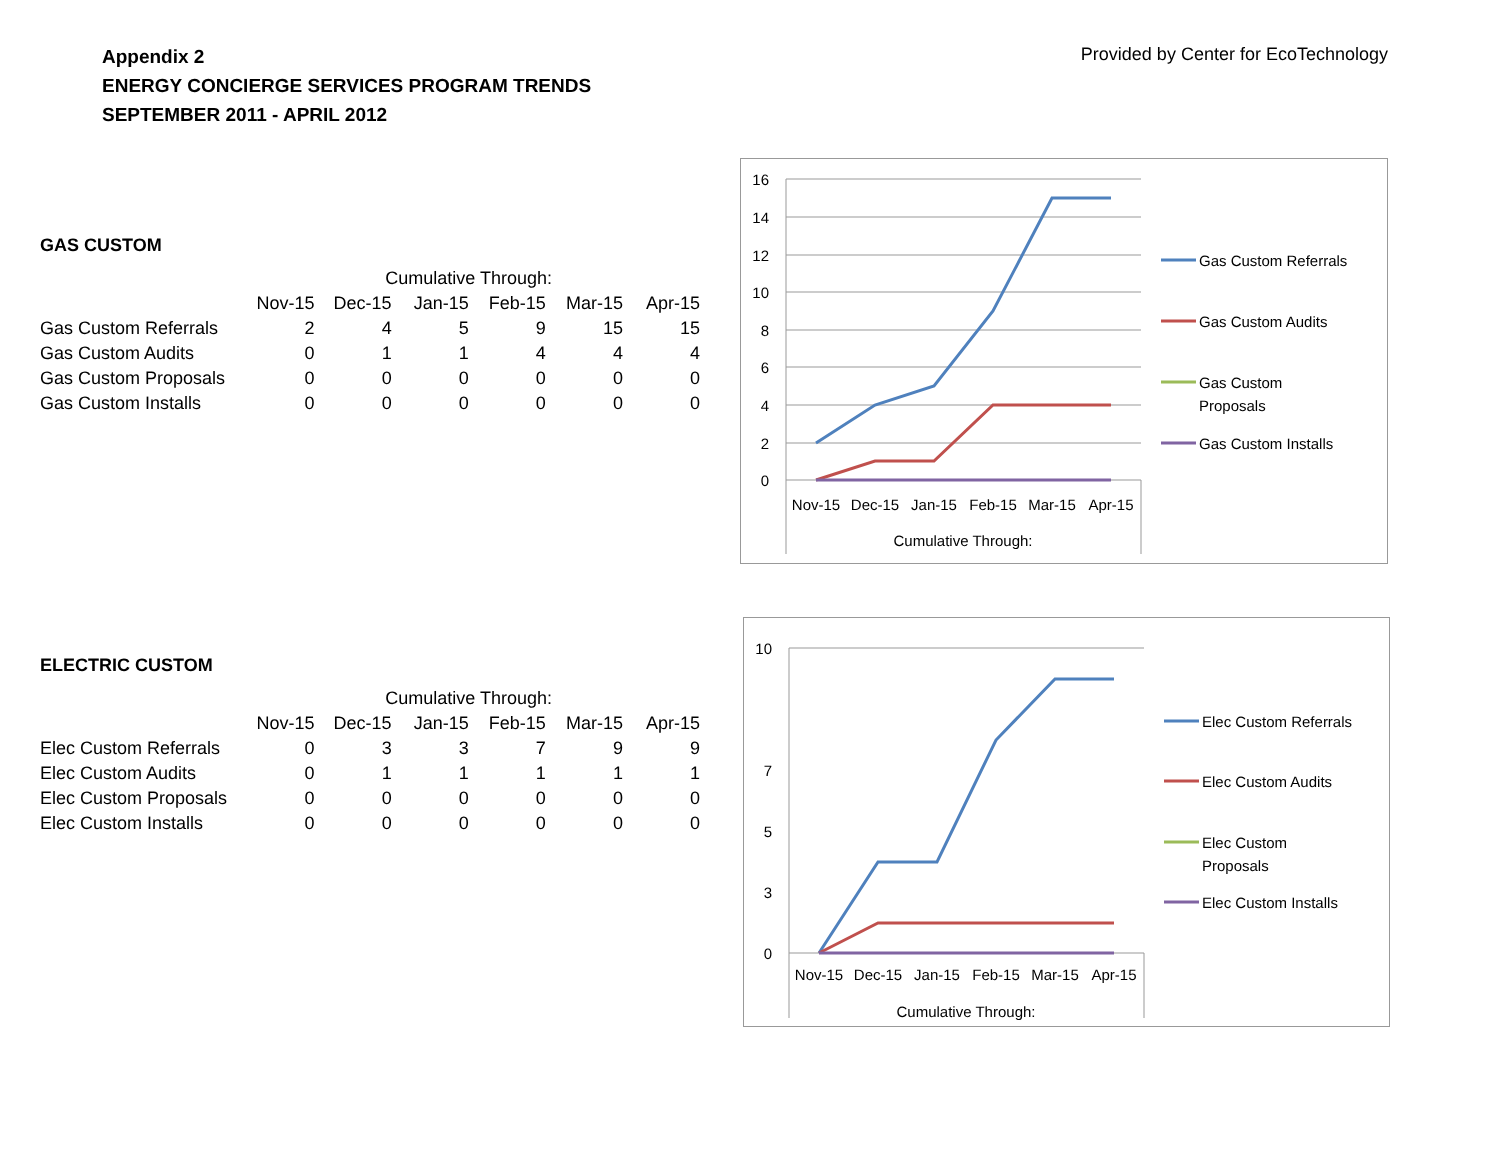Appendix 2
ENERGY CONCIERGE SERVICES PROGRAM TRENDS
SEPTEMBER 2011 - APRIL 2012
Provided by Center for EcoTechnology
GAS CUSTOM
| | Cumulative Through: | | | | | |
| --- | --- | --- | --- | --- | --- | --- |
| | Nov-15 | Dec-15 | Jan-15 | Feb-15 | Mar-15 | Apr-15 |
| Gas Custom Referrals | 2 | 4 | 5 | 9 | 15 | 15 |
| Gas Custom Audits | 0 | 1 | 1 | 4 | 4 | 4 |
| Gas Custom Proposals | 0 | 0 | 0 | 0 | 0 | 0 |
| Gas Custom Installs | 0 | 0 | 0 | 0 | 0 | 0 |
ELECTRIC CUSTOM
| | Cumulative Through: | | | | | |
| --- | --- | --- | --- | --- | --- | --- |
| | Nov-15 | Dec-15 | Jan-15 | Feb-15 | Mar-15 | Apr-15 |
| Elec Custom Referrals | 0 | 3 | 3 | 7 | 9 | 9 |
| Elec Custom Audits | 0 | 1 | 1 | 1 | 1 | 1 |
| Elec Custom Proposals | 0 | 0 | 0 | 0 | 0 | 0 |
| Elec Custom Installs | 0 | 0 | 0 | 0 | 0 | 0 |
16
14
12
10
8
6
4
2
0
Nov-15
Dec-15
Jan-15
Feb-15
Mar-15
Apr-15
Cumulative Through:
Gas Custom Referrals
Gas Custom Audits
Gas Custom
Proposals
Gas Custom Installs
10
7
5
3
0
Nov-15
Dec-15
Jan-15
Feb-15
Mar-15
Apr-15
Cumulative Through:
Elec Custom Referrals
Elec Custom Audits
Elec Custom
Proposals
Elec Custom Installs